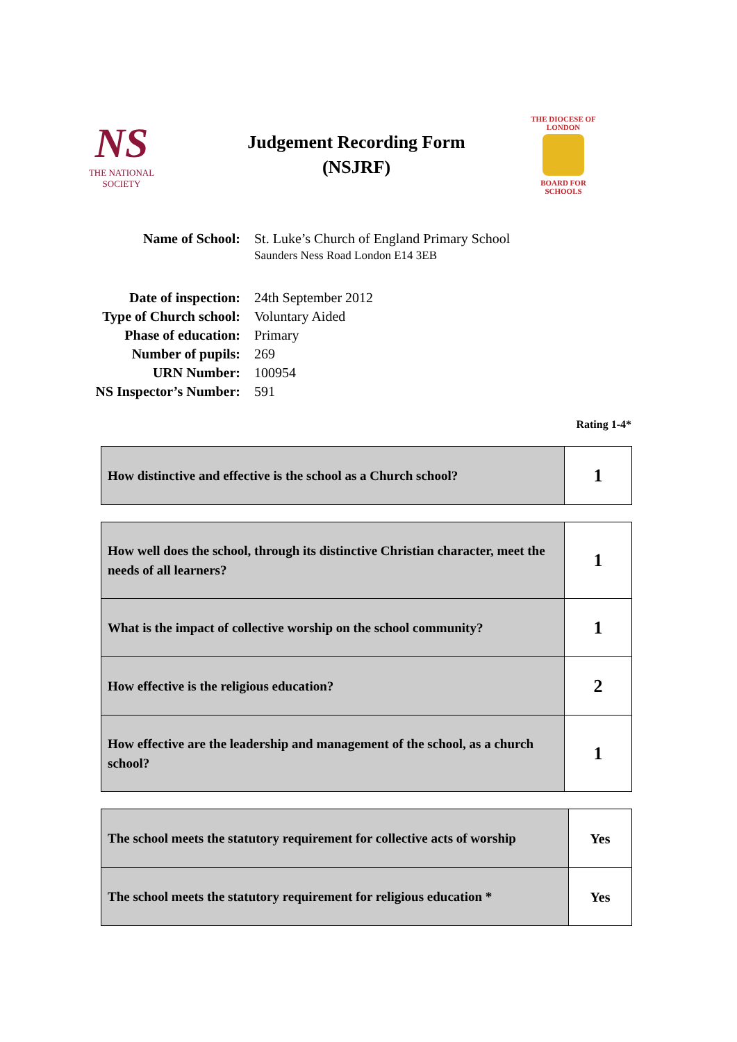NS
THE NATIONAL SOCIETY
Judgement Recording Form
(NSJRF)
THE DIOCESE OF LONDON
BOARD FOR
SCHOOLS
| Name of School: | St. Luke’s Church of England Primary School Saunders Ness Road London E14 3EB |
| Date of inspection: | 24th September 2012 |
| Type of Church school: | Voluntary Aided |
| Phase of education: | Primary |
| Number of pupils: | 269 |
| URN Number: | 100954 |
| NS Inspector’s Number: | 591 |
Rating 1-4*
| How distinctive and effective is the school as a Church school? | 1 |
| How well does the school, through its distinctive Christian character, meet the needs of all learners? | 1 |
| What is the impact of collective worship on the school community? | 1 |
| How effective is the religious education? | 2 |
| How effective are the leadership and management of the school, as a church school? | 1 |
| The school meets the statutory requirement for collective acts of worship | Yes |
| The school meets the statutory requirement for religious education * | Yes |